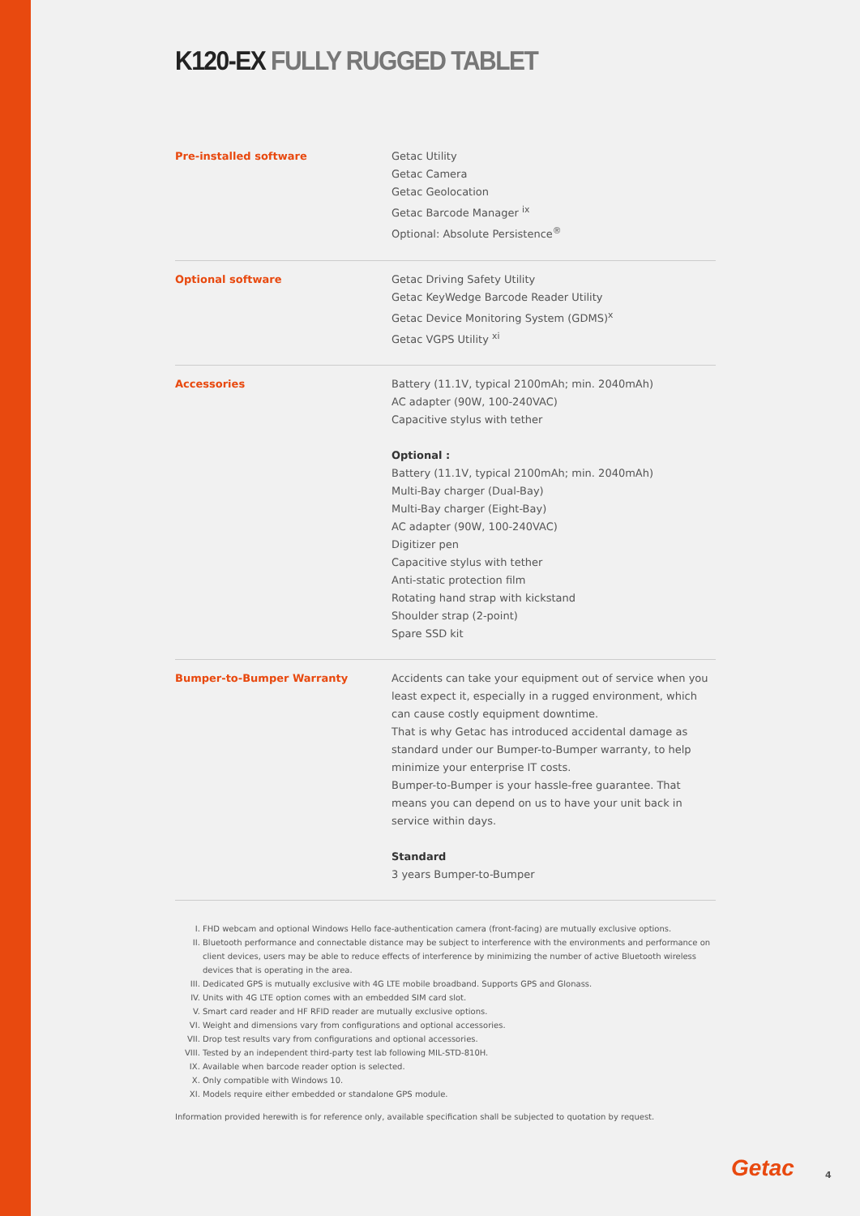K120-EX FULLY RUGGED TABLET
| Pre-installed software | Getac Utility Getac Camera Getac Geolocation Getac Barcode Manager <sup>ix</sup> Optional: Absolute Persistence<sup>®</sup> |
| Optional software | Getac Driving Safety Utility Getac KeyWedge Barcode Reader Utility Getac Device Monitoring System (GDMS)<sup>x</sup> Getac VGPS Utility <sup>xi</sup> |
| Accessories | Battery (11.1V, typical 2100mAh; min. 2040mAh) AC adapter (90W, 100-240VAC) Capacitive stylus with tether Optional : Battery (11.1V, typical 2100mAh; min. 2040mAh) Multi-Bay charger (Dual-Bay) Multi-Bay charger (Eight-Bay) AC adapter (90W, 100-240VAC) Digitizer pen Capacitive stylus with tether Anti-static protection film Rotating hand strap with kickstand Shoulder strap (2-point) Spare SSD kit |
| Bumper-to-Bumper Warranty | Accidents can take your equipment out of service when you least expect it, especially in a rugged environment, which can cause costly equipment downtime. That is why Getac has introduced accidental damage as standard under our Bumper-to-Bumper warranty, to help minimize your enterprise IT costs. Bumper-to-Bumper is your hassle-free guarantee. That means you can depend on us to have your unit back in service within days. Standard 3 years Bumper-to-Bumper |
I. FHD webcam and optional Windows Hello face-authentication camera (front-facing) are mutually exclusive options.
II. Bluetooth performance and connectable distance may be subject to interference with the environments and performance on client devices, users may be able to reduce effects of interference by minimizing the number of active Bluetooth wireless devices that is operating in the area.
III. Dedicated GPS is mutually exclusive with 4G LTE mobile broadband. Supports GPS and Glonass.
IV. Units with 4G LTE option comes with an embedded SIM card slot.
V. Smart card reader and HF RFID reader are mutually exclusive options.
VI. Weight and dimensions vary from configurations and optional accessories.
VII. Drop test results vary from configurations and optional accessories.
VIII. Tested by an independent third-party test lab following MIL-STD-810H.
IX. Available when barcode reader option is selected.
X. Only compatible with Windows 10.
XI. Models require either embedded or standalone GPS module.
Information provided herewith is for reference only, available specification shall be subjected to quotation by request.
Getac 4